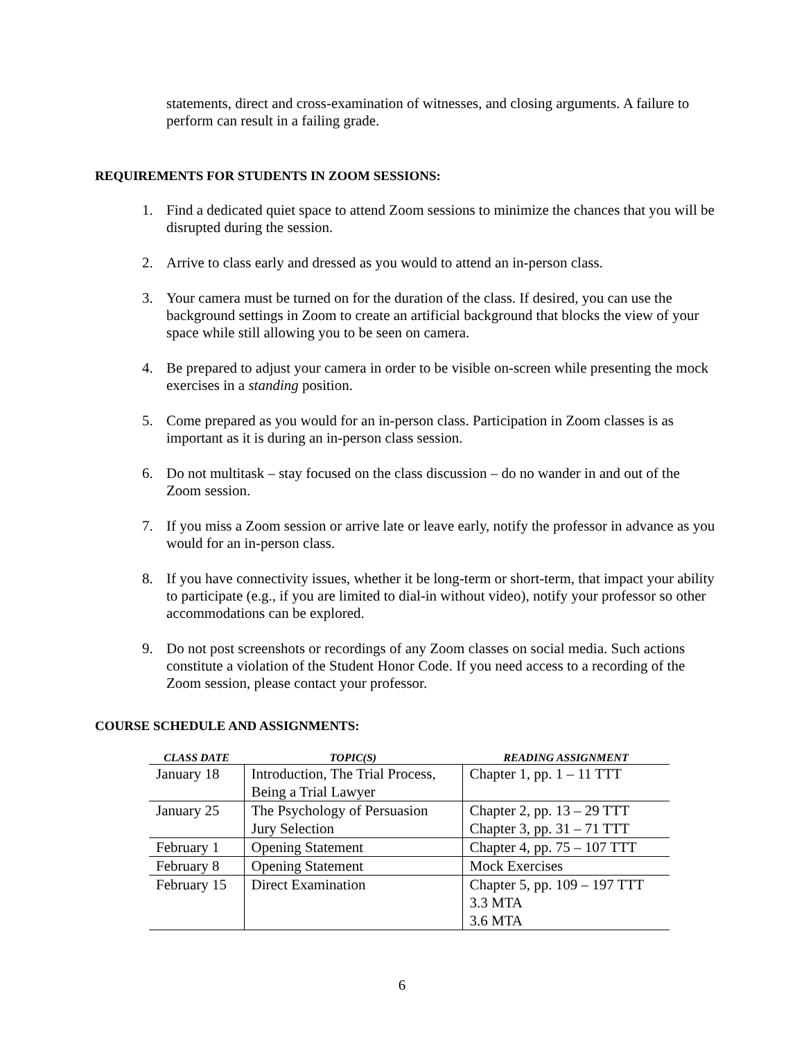statements, direct and cross-examination of witnesses, and closing arguments. A failure to perform can result in a failing grade.
REQUIREMENTS FOR STUDENTS IN ZOOM SESSIONS:
1. Find a dedicated quiet space to attend Zoom sessions to minimize the chances that you will be disrupted during the session.
2. Arrive to class early and dressed as you would to attend an in-person class.
3. Your camera must be turned on for the duration of the class. If desired, you can use the background settings in Zoom to create an artificial background that blocks the view of your space while still allowing you to be seen on camera.
4. Be prepared to adjust your camera in order to be visible on-screen while presenting the mock exercises in a standing position.
5. Come prepared as you would for an in-person class. Participation in Zoom classes is as important as it is during an in-person class session.
6. Do not multitask – stay focused on the class discussion – do no wander in and out of the Zoom session.
7. If you miss a Zoom session or arrive late or leave early, notify the professor in advance as you would for an in-person class.
8. If you have connectivity issues, whether it be long-term or short-term, that impact your ability to participate (e.g., if you are limited to dial-in without video), notify your professor so other accommodations can be explored.
9. Do not post screenshots or recordings of any Zoom classes on social media. Such actions constitute a violation of the Student Honor Code. If you need access to a recording of the Zoom session, please contact your professor.
COURSE SCHEDULE AND ASSIGNMENTS:
| CLASS DATE | TOPIC(S) | READING ASSIGNMENT |
| --- | --- | --- |
| January 18 | Introduction, The Trial Process, Being a Trial Lawyer | Chapter 1, pp. 1 – 11 TTT |
| January 25 | The Psychology of Persuasion Jury Selection | Chapter 2, pp. 13 – 29 TTT Chapter 3, pp. 31 – 71 TTT |
| February 1 | Opening Statement | Chapter 4, pp. 75 – 107 TTT |
| February 8 | Opening Statement | Mock Exercises |
| February 15 | Direct Examination | Chapter 5, pp. 109 – 197 TTT 3.3 MTA 3.6 MTA |
6